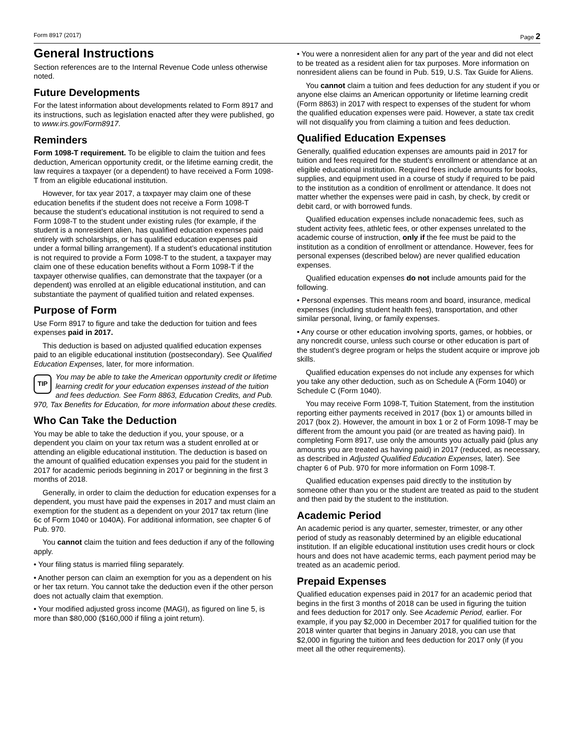Form 8917 (2017) Page 2
General Instructions
Section references are to the Internal Revenue Code unless otherwise noted.
Future Developments
For the latest information about developments related to Form 8917 and its instructions, such as legislation enacted after they were published, go to www.irs.gov/Form8917.
Reminders
Form 1098-T requirement. To be eligible to claim the tuition and fees deduction, American opportunity credit, or the lifetime earning credit, the law requires a taxpayer (or a dependent) to have received a Form 1098-T from an eligible educational institution.
However, for tax year 2017, a taxpayer may claim one of these education benefits if the student does not receive a Form 1098-T because the student’s educational institution is not required to send a Form 1098-T to the student under existing rules (for example, if the student is a nonresident alien, has qualified education expenses paid entirely with scholarships, or has qualified education expenses paid under a formal billing arrangement). If a student’s educational institution is not required to provide a Form 1098-T to the student, a taxpayer may claim one of these education benefits without a Form 1098-T if the taxpayer otherwise qualifies, can demonstrate that the taxpayer (or a dependent) was enrolled at an eligible educational institution, and can substantiate the payment of qualified tuition and related expenses.
Purpose of Form
Use Form 8917 to figure and take the deduction for tuition and fees expenses paid in 2017.
This deduction is based on adjusted qualified education expenses paid to an eligible educational institution (postsecondary). See Qualified Education Expenses, later, for more information.
TIP You may be able to take the American opportunity credit or lifetime learning credit for your education expenses instead of the tuition and fees deduction. See Form 8863, Education Credits, and Pub. 970, Tax Benefits for Education, for more information about these credits.
Who Can Take the Deduction
You may be able to take the deduction if you, your spouse, or a dependent you claim on your tax return was a student enrolled at or attending an eligible educational institution. The deduction is based on the amount of qualified education expenses you paid for the student in 2017 for academic periods beginning in 2017 or beginning in the first 3 months of 2018.
Generally, in order to claim the deduction for education expenses for a dependent, you must have paid the expenses in 2017 and must claim an exemption for the student as a dependent on your 2017 tax return (line 6c of Form 1040 or 1040A). For additional information, see chapter 6 of Pub. 970.
You cannot claim the tuition and fees deduction if any of the following apply.
• Your filing status is married filing separately.
• Another person can claim an exemption for you as a dependent on his or her tax return. You cannot take the deduction even if the other person does not actually claim that exemption.
• Your modified adjusted gross income (MAGI), as figured on line 5, is more than $80,000 ($160,000 if filing a joint return).
• You were a nonresident alien for any part of the year and did not elect to be treated as a resident alien for tax purposes. More information on nonresident aliens can be found in Pub. 519, U.S. Tax Guide for Aliens.
You cannot claim a tuition and fees deduction for any student if you or anyone else claims an American opportunity or lifetime learning credit (Form 8863) in 2017 with respect to expenses of the student for whom the qualified education expenses were paid. However, a state tax credit will not disqualify you from claiming a tuition and fees deduction.
Qualified Education Expenses
Generally, qualified education expenses are amounts paid in 2017 for tuition and fees required for the student’s enrollment or attendance at an eligible educational institution. Required fees include amounts for books, supplies, and equipment used in a course of study if required to be paid to the institution as a condition of enrollment or attendance. It does not matter whether the expenses were paid in cash, by check, by credit or debit card, or with borrowed funds.
Qualified education expenses include nonacademic fees, such as student activity fees, athletic fees, or other expenses unrelated to the academic course of instruction, only if the fee must be paid to the institution as a condition of enrollment or attendance. However, fees for personal expenses (described below) are never qualified education expenses.
Qualified education expenses do not include amounts paid for the following.
• Personal expenses. This means room and board, insurance, medical expenses (including student health fees), transportation, and other similar personal, living, or family expenses.
• Any course or other education involving sports, games, or hobbies, or any noncredit course, unless such course or other education is part of the student’s degree program or helps the student acquire or improve job skills.
Qualified education expenses do not include any expenses for which you take any other deduction, such as on Schedule A (Form 1040) or Schedule C (Form 1040).
You may receive Form 1098-T, Tuition Statement, from the institution reporting either payments received in 2017 (box 1) or amounts billed in 2017 (box 2). However, the amount in box 1 or 2 of Form 1098-T may be different from the amount you paid (or are treated as having paid). In completing Form 8917, use only the amounts you actually paid (plus any amounts you are treated as having paid) in 2017 (reduced, as necessary, as described in Adjusted Qualified Education Expenses, later). See chapter 6 of Pub. 970 for more information on Form 1098-T.
Qualified education expenses paid directly to the institution by someone other than you or the student are treated as paid to the student and then paid by the student to the institution.
Academic Period
An academic period is any quarter, semester, trimester, or any other period of study as reasonably determined by an eligible educational institution. If an eligible educational institution uses credit hours or clock hours and does not have academic terms, each payment period may be treated as an academic period.
Prepaid Expenses
Qualified education expenses paid in 2017 for an academic period that begins in the first 3 months of 2018 can be used in figuring the tuition and fees deduction for 2017 only. See Academic Period, earlier. For example, if you pay $2,000 in December 2017 for qualified tuition for the 2018 winter quarter that begins in January 2018, you can use that $2,000 in figuring the tuition and fees deduction for 2017 only (if you meet all the other requirements).